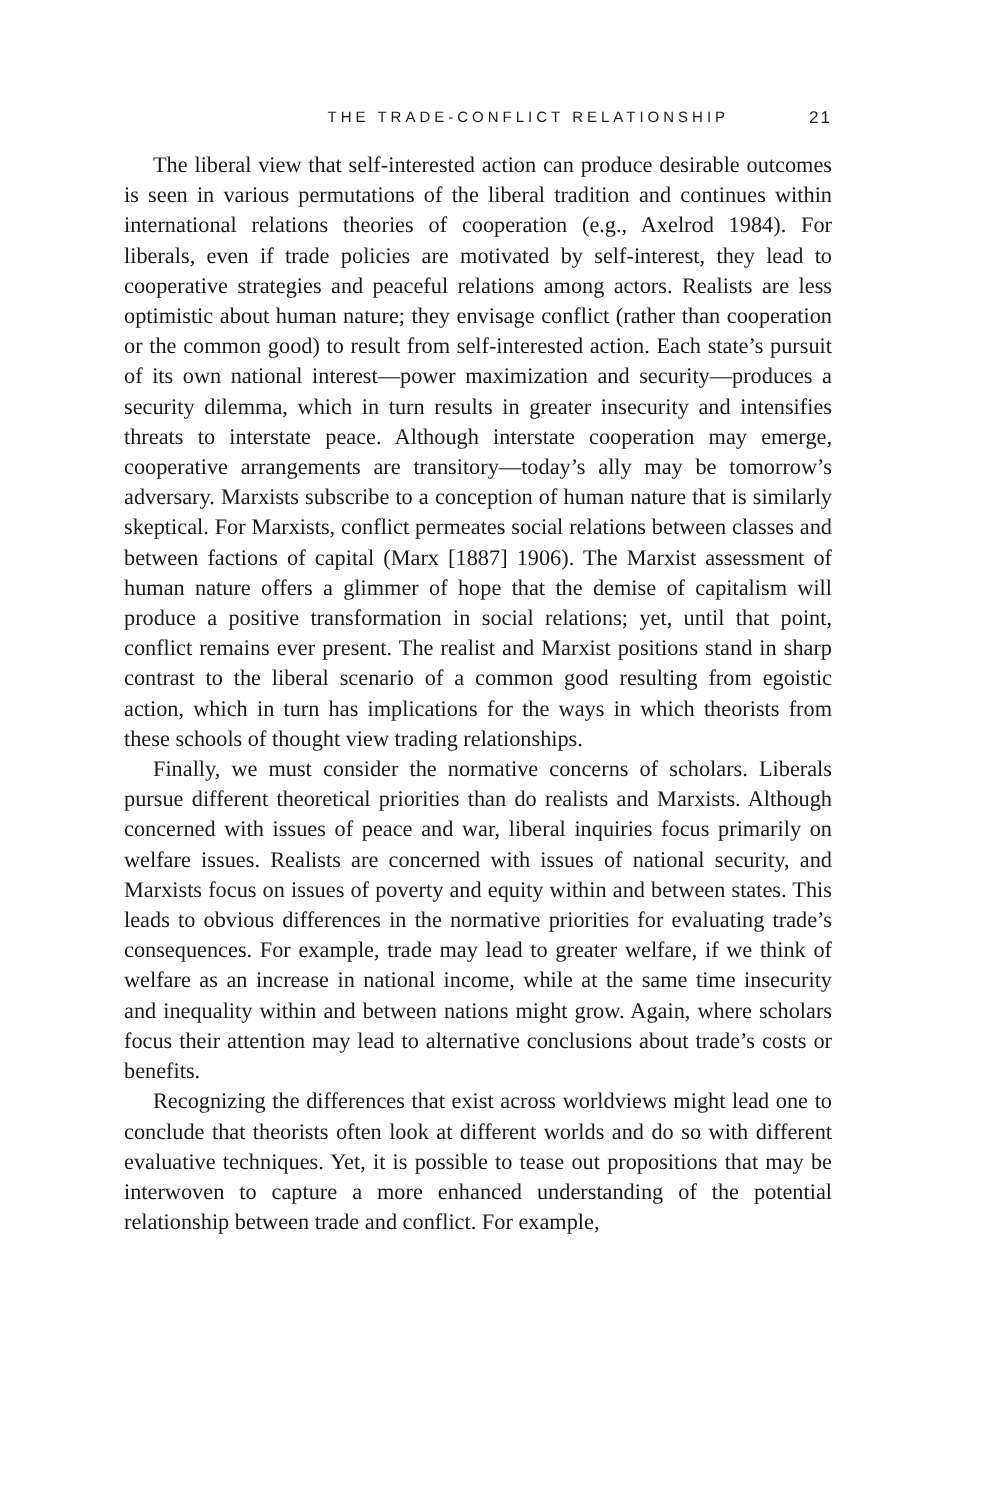THE TRADE-CONFLICT RELATIONSHIP 21
The liberal view that self-interested action can produce desirable outcomes is seen in various permutations of the liberal tradition and continues within international relations theories of cooperation (e.g., Axelrod 1984). For liberals, even if trade policies are motivated by self-interest, they lead to cooperative strategies and peaceful relations among actors. Realists are less optimistic about human nature; they envisage conflict (rather than cooperation or the common good) to result from self-interested action. Each state’s pursuit of its own national interest—power maximization and security—produces a security dilemma, which in turn results in greater insecurity and intensifies threats to interstate peace. Although interstate cooperation may emerge, cooperative arrangements are transitory—today’s ally may be tomorrow’s adversary. Marxists subscribe to a conception of human nature that is similarly skeptical. For Marxists, conflict permeates social relations between classes and between factions of capital (Marx [1887] 1906). The Marxist assessment of human nature offers a glimmer of hope that the demise of capitalism will produce a positive transformation in social relations; yet, until that point, conflict remains ever present. The realist and Marxist positions stand in sharp contrast to the liberal scenario of a common good resulting from egoistic action, which in turn has implications for the ways in which theorists from these schools of thought view trading relationships.
Finally, we must consider the normative concerns of scholars. Liberals pursue different theoretical priorities than do realists and Marxists. Although concerned with issues of peace and war, liberal inquiries focus primarily on welfare issues. Realists are concerned with issues of national security, and Marxists focus on issues of poverty and equity within and between states. This leads to obvious differences in the normative priorities for evaluating trade’s consequences. For example, trade may lead to greater welfare, if we think of welfare as an increase in national income, while at the same time insecurity and inequality within and between nations might grow. Again, where scholars focus their attention may lead to alternative conclusions about trade’s costs or benefits.
Recognizing the differences that exist across worldviews might lead one to conclude that theorists often look at different worlds and do so with different evaluative techniques. Yet, it is possible to tease out propositions that may be interwoven to capture a more enhanced understanding of the potential relationship between trade and conflict. For example,